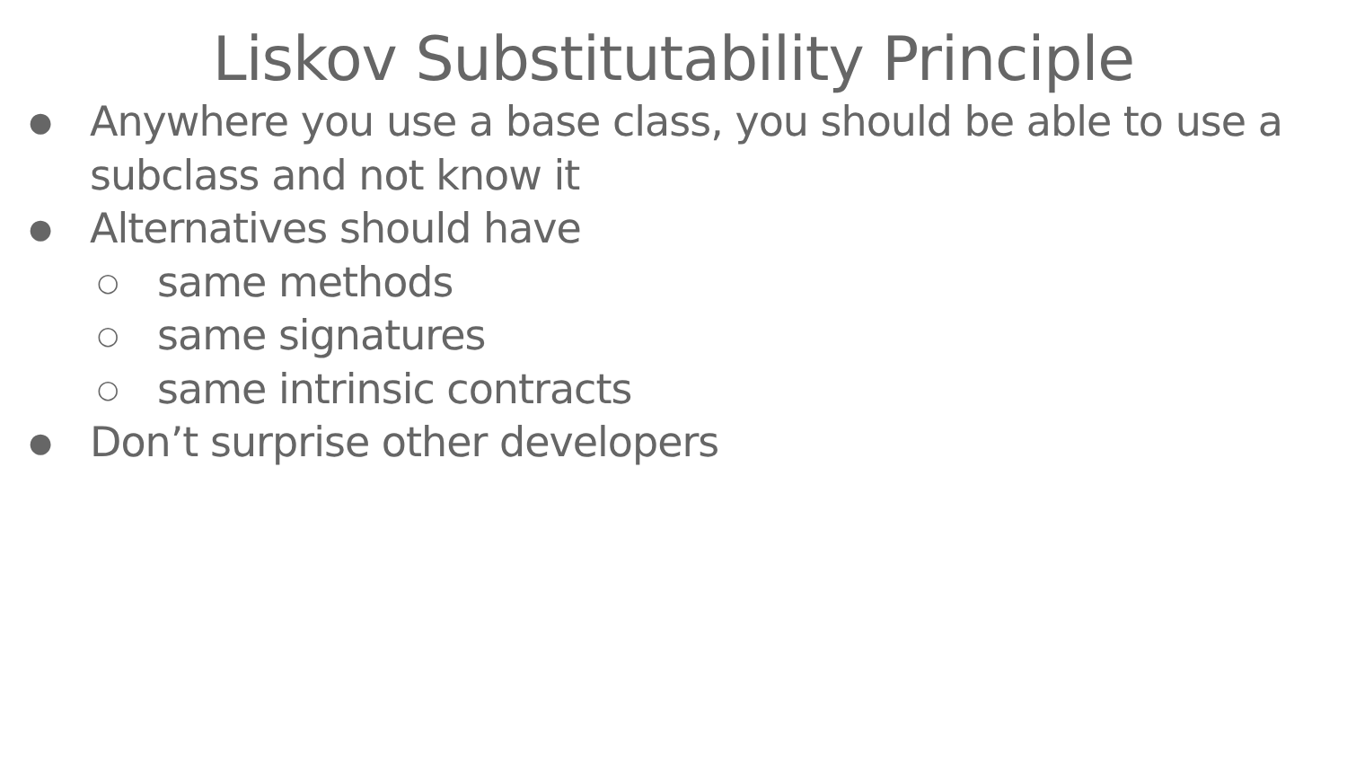Liskov Substitutability Principle
● Anywhere you use a base class, you should be able to use a
subclass and not know it
● Alternatives should have
○ same methods
○ same signatures
○ same intrinsic contracts
● Don’t surprise other developers